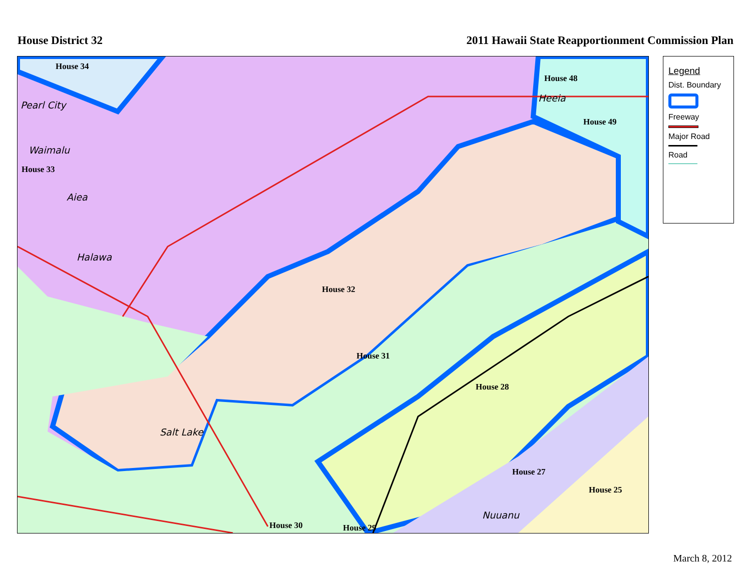House District 32 2011 Hawaii State Reapportionment Commission Plan
House 34
House 48
Pearl City
Heeia
House 49
Waimalu
House 33
Aiea
Halawa
House 32
House 31
House 28
Salt Lake
House 27
House 25
Nuuanu
House 30 House 29
Legend
Dist. Boundary
Freeway
Major Road
Road
March 8, 2012